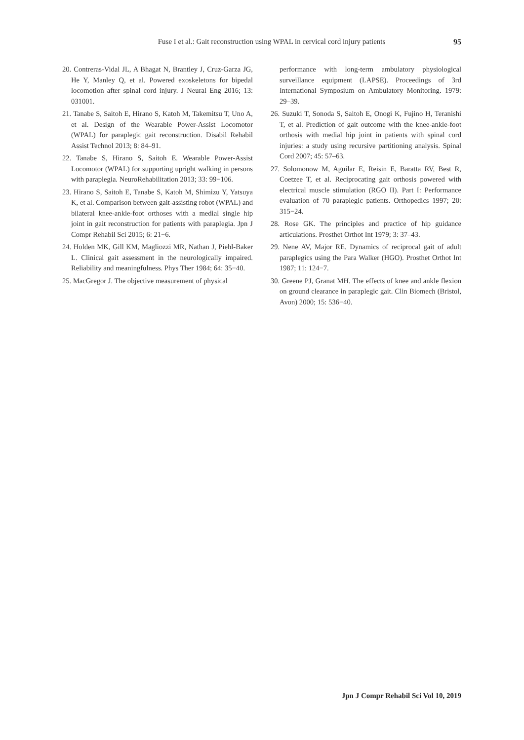Fuse I et al.: Gait reconstruction using WPAL in cervical cord injury patients
95
20. Contreras-Vidal JL, A Bhagat N, Brantley J, Cruz-Garza JG, He Y, Manley Q, et al. Powered exoskeletons for bipedal locomotion after spinal cord injury. J Neural Eng 2016; 13: 031001.
21. Tanabe S, Saitoh E, Hirano S, Katoh M, Takemitsu T, Uno A, et al. Design of the Wearable Power-Assist Locomotor (WPAL) for paraplegic gait reconstruction. Disabil Rehabil Assist Technol 2013; 8: 84–91.
22. Tanabe S, Hirano S, Saitoh E. Wearable Power-Assist Locomotor (WPAL) for supporting upright walking in persons with paraplegia. NeuroRehabilitation 2013; 33: 99−106.
23. Hirano S, Saitoh E, Tanabe S, Katoh M, Shimizu Y, Yatsuya K, et al. Comparison between gait-assisting robot (WPAL) and bilateral knee-ankle-foot orthoses with a medial single hip joint in gait reconstruction for patients with paraplegia. Jpn J Compr Rehabil Sci 2015; 6: 21−6.
24. Holden MK, Gill KM, Magliozzi MR, Nathan J, Piehl-Baker L. Clinical gait assessment in the neurologically impaired. Reliability and meaningfulness. Phys Ther 1984; 64: 35−40.
25. MacGregor J. The objective measurement of physical
performance with long-term ambulatory physiological surveillance equipment (LAPSE). Proceedings of 3rd International Symposium on Ambulatory Monitoring. 1979: 29–39.
26. Suzuki T, Sonoda S, Saitoh E, Onogi K, Fujino H, Teranishi T, et al. Prediction of gait outcome with the knee-ankle-foot orthosis with medial hip joint in patients with spinal cord injuries: a study using recursive partitioning analysis. Spinal Cord 2007; 45: 57–63.
27. Solomonow M, Aguilar E, Reisin E, Baratta RV, Best R, Coetzee T, et al. Reciprocating gait orthosis powered with electrical muscle stimulation (RGO II). Part I: Performance evaluation of 70 paraplegic patients. Orthopedics 1997; 20: 315−24.
28. Rose GK. The principles and practice of hip guidance articulations. Prosthet Orthot Int 1979; 3: 37–43.
29. Nene AV, Major RE. Dynamics of reciprocal gait of adult paraplegics using the Para Walker (HGO). Prosthet Orthot Int 1987; 11: 124−7.
30. Greene PJ, Granat MH. The effects of knee and ankle flexion on ground clearance in paraplegic gait. Clin Biomech (Bristol, Avon) 2000; 15: 536−40.
Jpn J Compr Rehabil Sci Vol 10, 2019